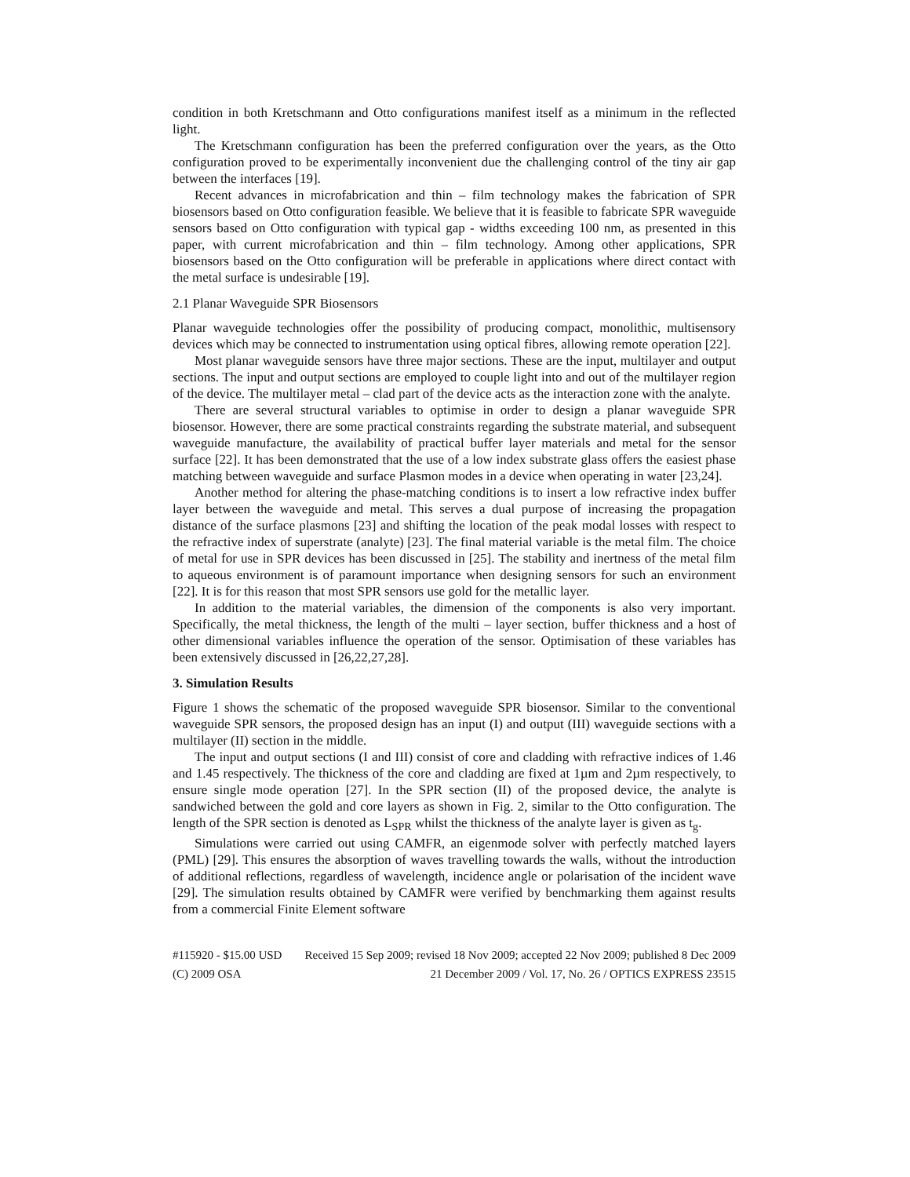condition in both Kretschmann and Otto configurations manifest itself as a minimum in the reflected light.
The Kretschmann configuration has been the preferred configuration over the years, as the Otto configuration proved to be experimentally inconvenient due the challenging control of the tiny air gap between the interfaces [19].
Recent advances in microfabrication and thin – film technology makes the fabrication of SPR biosensors based on Otto configuration feasible. We believe that it is feasible to fabricate SPR waveguide sensors based on Otto configuration with typical gap - widths exceeding 100 nm, as presented in this paper, with current microfabrication and thin – film technology. Among other applications, SPR biosensors based on the Otto configuration will be preferable in applications where direct contact with the metal surface is undesirable [19].
2.1 Planar Waveguide SPR Biosensors
Planar waveguide technologies offer the possibility of producing compact, monolithic, multisensory devices which may be connected to instrumentation using optical fibres, allowing remote operation [22].
Most planar waveguide sensors have three major sections. These are the input, multilayer and output sections. The input and output sections are employed to couple light into and out of the multilayer region of the device. The multilayer metal – clad part of the device acts as the interaction zone with the analyte.
There are several structural variables to optimise in order to design a planar waveguide SPR biosensor. However, there are some practical constraints regarding the substrate material, and subsequent waveguide manufacture, the availability of practical buffer layer materials and metal for the sensor surface [22]. It has been demonstrated that the use of a low index substrate glass offers the easiest phase matching between waveguide and surface Plasmon modes in a device when operating in water [23,24].
Another method for altering the phase-matching conditions is to insert a low refractive index buffer layer between the waveguide and metal. This serves a dual purpose of increasing the propagation distance of the surface plasmons [23] and shifting the location of the peak modal losses with respect to the refractive index of superstrate (analyte) [23]. The final material variable is the metal film. The choice of metal for use in SPR devices has been discussed in [25]. The stability and inertness of the metal film to aqueous environment is of paramount importance when designing sensors for such an environment [22]. It is for this reason that most SPR sensors use gold for the metallic layer.
In addition to the material variables, the dimension of the components is also very important. Specifically, the metal thickness, the length of the multi – layer section, buffer thickness and a host of other dimensional variables influence the operation of the sensor. Optimisation of these variables has been extensively discussed in [26,22,27,28].
3. Simulation Results
Figure 1 shows the schematic of the proposed waveguide SPR biosensor. Similar to the conventional waveguide SPR sensors, the proposed design has an input (I) and output (III) waveguide sections with a multilayer (II) section in the middle.
The input and output sections (I and III) consist of core and cladding with refractive indices of 1.46 and 1.45 respectively. The thickness of the core and cladding are fixed at 1µm and 2µm respectively, to ensure single mode operation [27]. In the SPR section (II) of the proposed device, the analyte is sandwiched between the gold and core layers as shown in Fig. 2, similar to the Otto configuration. The length of the SPR section is denoted as L<sub>SPR</sub> whilst the thickness of the analyte layer is given as t<sub>g</sub>.
Simulations were carried out using CAMFR, an eigenmode solver with perfectly matched layers (PML) [29]. This ensures the absorption of waves travelling towards the walls, without the introduction of additional reflections, regardless of wavelength, incidence angle or polarisation of the incident wave [29]. The simulation results obtained by CAMFR were verified by benchmarking them against results from a commercial Finite Element software
#115920 - $15.00 USD Received 15 Sep 2009; revised 18 Nov 2009; accepted 22 Nov 2009; published 8 Dec 2009
(C) 2009 OSA 21 December 2009 / Vol. 17, No. 26 / OPTICS EXPRESS 23515